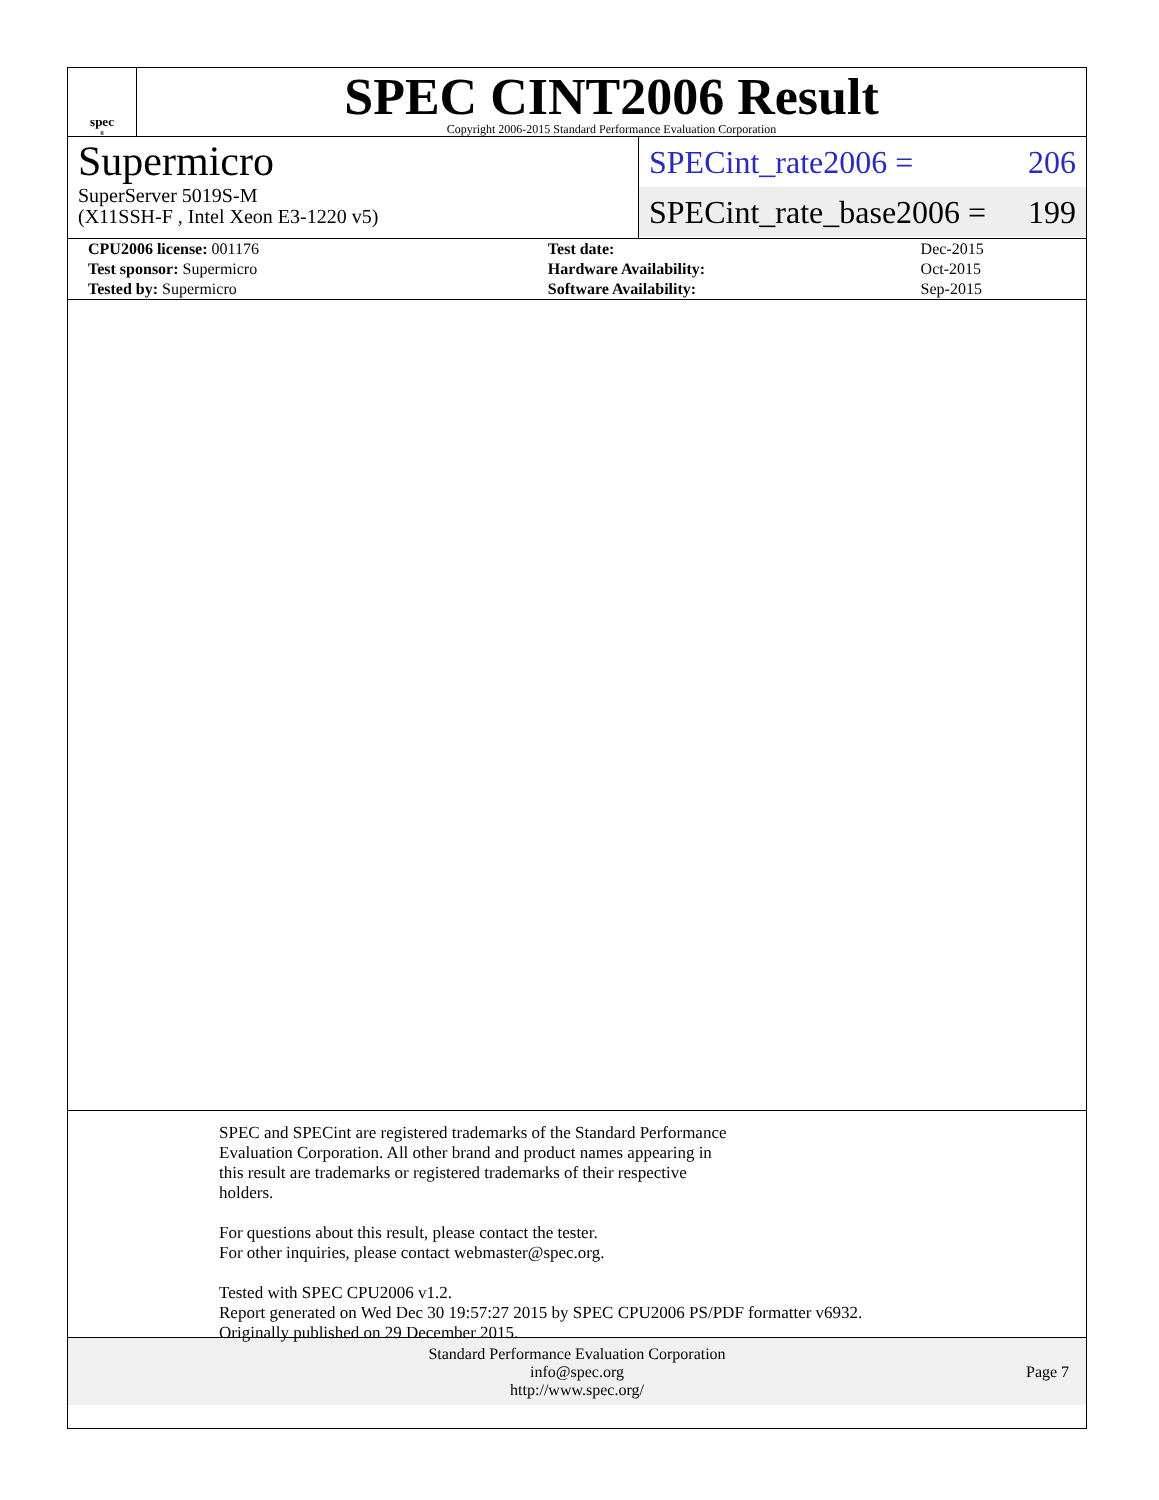spec<sup>®</sup>
SPEC CINT2006 Result
Copyright 2006-2015 Standard Performance Evaluation Corporation
Supermicro
SuperServer 5019S-M
(X11SSH-F , Intel Xeon E3-1220 v5)
SPECint_rate2006 = 206
SPECint_rate_base2006 = 199
| CPU2006 license: 001176 | | Test date: | Dec-2015 |
| Test sponsor: Supermicro | | Hardware Availability: | Oct-2015 |
| Tested by: Supermicro | | Software Availability: | Sep-2015 |
SPEC and SPECint are registered trademarks of the Standard Performance
Evaluation Corporation. All other brand and product names appearing in
this result are trademarks or registered trademarks of their respective
holders.
For questions about this result, please contact the tester.
For other inquiries, please contact webmaster@spec.org.
Tested with SPEC CPU2006 v1.2.
Report generated on Wed Dec 30 19:57:27 2015 by SPEC CPU2006 PS/PDF formatter v6932.
Originally published on 29 December 2015.
Standard Performance Evaluation Corporation
info@spec.org
http://www.spec.org/
Page 7